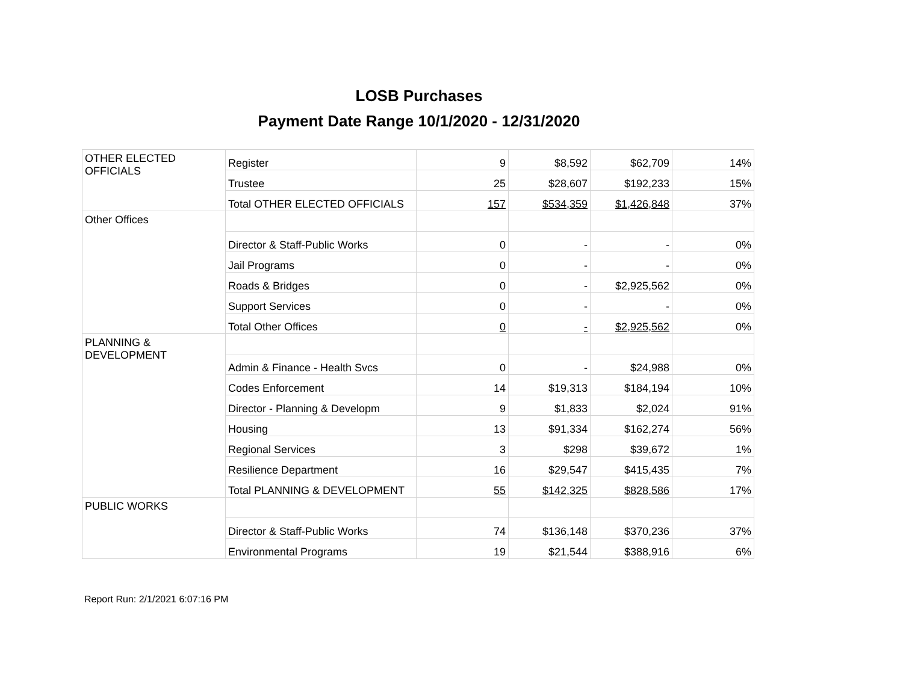LOSB Purchases
Payment Date Range 10/1/2020 - 12/31/2020
| OTHER ELECTED OFFICIALS | Register | 9 | $8,592 | $62,709 | 14% |
| | Trustee | 25 | $28,607 | $192,233 | 15% |
| | Total OTHER ELECTED OFFICIALS | 157 | $534,359 | $1,426,848 | 37% |
| Other Offices | | | | | |
| | Director & Staff-Public Works | 0 | - | - | 0% |
| | Jail Programs | 0 | - | - | 0% |
| | Roads & Bridges | 0 | - | $2,925,562 | 0% |
| | Support Services | 0 | - | - | 0% |
| | Total Other Offices | 0 | - | $2,925,562 | 0% |
| PLANNING & DEVELOPMENT | | | | | |
| | Admin & Finance - Health Svcs | 0 | - | $24,988 | 0% |
| | Codes Enforcement | 14 | $19,313 | $184,194 | 10% |
| | Director - Planning & Developm | 9 | $1,833 | $2,024 | 91% |
| | Housing | 13 | $91,334 | $162,274 | 56% |
| | Regional Services | 3 | $298 | $39,672 | 1% |
| | Resilience Department | 16 | $29,547 | $415,435 | 7% |
| | Total PLANNING & DEVELOPMENT | 55 | $142,325 | $828,586 | 17% |
| PUBLIC WORKS | | | | | |
| | Director & Staff-Public Works | 74 | $136,148 | $370,236 | 37% |
| | Environmental Programs | 19 | $21,544 | $388,916 | 6% |
Report Run: 2/1/2021 6:07:16 PM